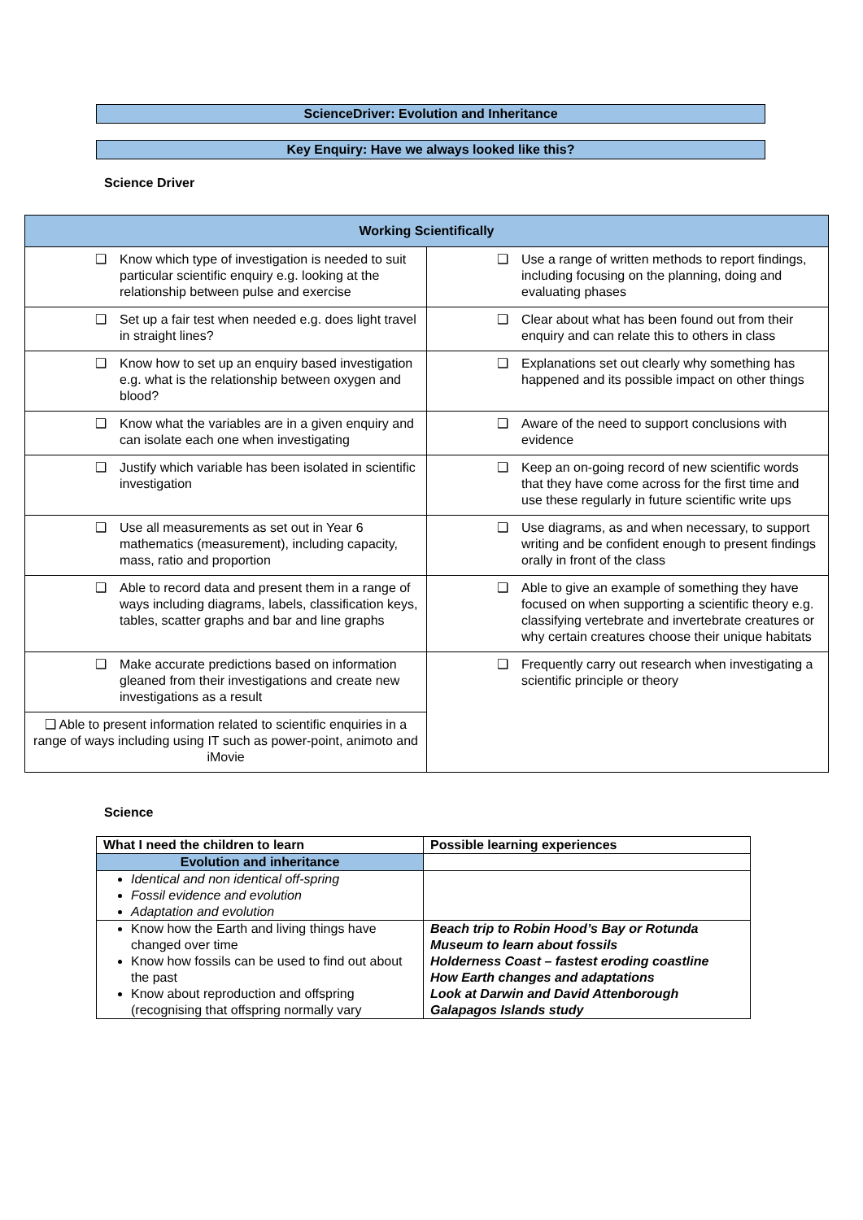ScienceDriver: Evolution and Inheritance
Key Enquiry: Have we always looked like this?
Science Driver
| Working Scientifically | |
| --- | --- |
| ❑ Know which type of investigation is needed to suit particular scientific enquiry e.g. looking at the relationship between pulse and exercise | ❑ Use a range of written methods to report findings, including focusing on the planning, doing and evaluating phases |
| ❑ Set up a fair test when needed e.g. does light travel in straight lines? | ❑ Clear about what has been found out from their enquiry and can relate this to others in class |
| ❑ Know how to set up an enquiry based investigation e.g. what is the relationship between oxygen and blood? | ❑ Explanations set out clearly why something has happened and its possible impact on other things |
| ❑ Know what the variables are in a given enquiry and can isolate each one when investigating | ❑ Aware of the need to support conclusions with evidence |
| ❑ Justify which variable has been isolated in scientific investigation | ❑ Keep an on-going record of new scientific words that they have come across for the first time and use these regularly in future scientific write ups |
| ❑ Use all measurements as set out in Year 6 mathematics (measurement), including capacity, mass, ratio and proportion | ❑ Use diagrams, as and when necessary, to support writing and be confident enough to present findings orally in front of the class |
| ❑ Able to record data and present them in a range of ways including diagrams, labels, classification keys, tables, scatter graphs and bar and line graphs | ❑ Able to give an example of something they have focused on when supporting a scientific theory e.g. classifying vertebrate and invertebrate creatures or why certain creatures choose their unique habitats |
| ❑ Make accurate predictions based on information gleaned from their investigations and create new investigations as a result | ❑ Frequently carry out research when investigating a scientific principle or theory |
| ❑ Able to present information related to scientific enquiries in a range of ways including using IT such as power-point, animoto and iMovie | |
Science
| What I need the children to learn | Possible learning experiences |
| --- | --- |
| Evolution and inheritance | |
| Identical and non identical off-spring Fossil evidence and evolution Adaptation and evolution | |
| Know how the Earth and living things have changed over time Know how fossils can be used to find out about the past Know about reproduction and offspring (recognising that offspring normally vary | Beach trip to Robin Hood’s Bay or Rotunda Museum to learn about fossils Holderness Coast – fastest eroding coastline How Earth changes and adaptations Look at Darwin and David Attenborough Galapagos Islands study |